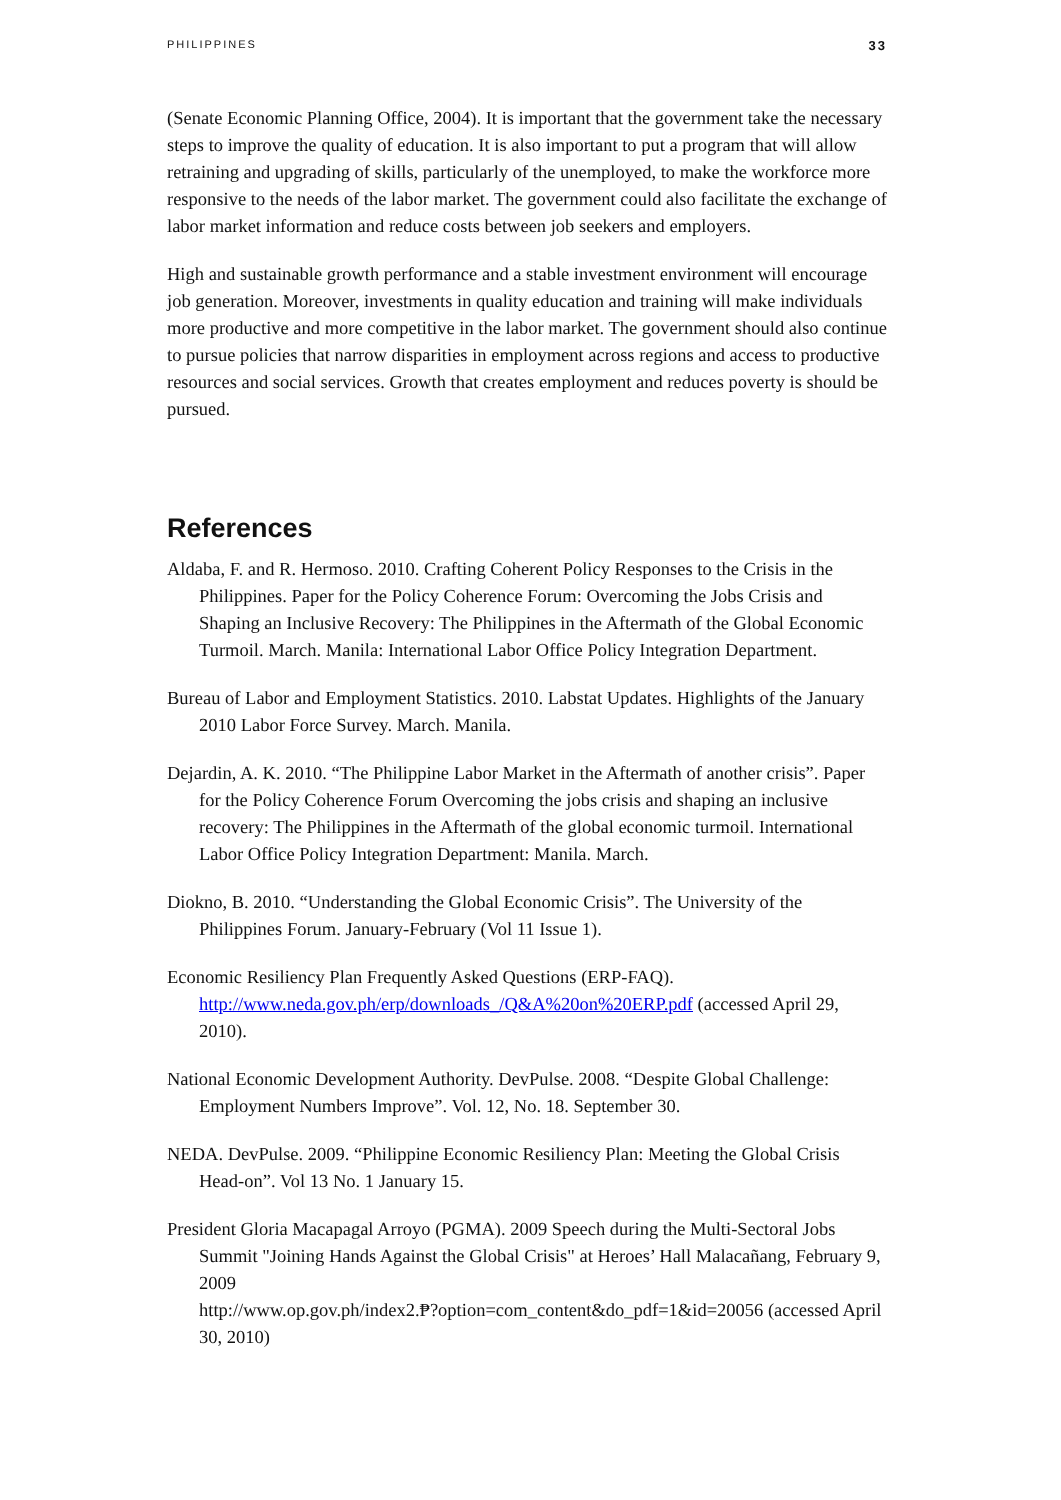PHILIPPINES 33
(Senate Economic Planning Office, 2004). It is important that the government take the necessary steps to improve the quality of education. It is also important to put a program that will allow retraining and upgrading of skills, particularly of the unemployed, to make the workforce more responsive to the needs of the labor market. The government could also facilitate the exchange of labor market information and reduce costs between job seekers and employers.
High and sustainable growth performance and a stable investment environment will encourage job generation. Moreover, investments in quality education and training will make individuals more productive and more competitive in the labor market. The government should also continue to pursue policies that narrow disparities in employment across regions and access to productive resources and social services. Growth that creates employment and reduces poverty is should be pursued.
References
Aldaba, F. and R. Hermoso. 2010. Crafting Coherent Policy Responses to the Crisis in the Philippines. Paper for the Policy Coherence Forum: Overcoming the Jobs Crisis and Shaping an Inclusive Recovery: The Philippines in the Aftermath of the Global Economic Turmoil. March. Manila: International Labor Office Policy Integration Department.
Bureau of Labor and Employment Statistics. 2010. Labstat Updates. Highlights of the January 2010 Labor Force Survey. March. Manila.
Dejardin, A. K. 2010. “The Philippine Labor Market in the Aftermath of another crisis”. Paper for the Policy Coherence Forum Overcoming the jobs crisis and shaping an inclusive recovery: The Philippines in the Aftermath of the global economic turmoil. International Labor Office Policy Integration Department: Manila. March.
Diokno, B. 2010. “Understanding the Global Economic Crisis”. The University of the Philippines Forum. January-February (Vol 11 Issue 1).
Economic Resiliency Plan Frequently Asked Questions (ERP-FAQ). http://www.neda.gov.ph/erp/downloads_/Q&A%20on%20ERP.pdf (accessed April 29, 2010).
National Economic Development Authority. DevPulse. 2008. “Despite Global Challenge: Employment Numbers Improve”. Vol. 12, No. 18. September 30.
NEDA. DevPulse. 2009. “Philippine Economic Resiliency Plan: Meeting the Global Crisis Head-on”. Vol 13 No. 1 January 15.
President Gloria Macapagal Arroyo (PGMA). 2009 Speech during the Multi-Sectoral Jobs Summit "Joining Hands Against the Global Crisis" at Heroes’ Hall Malacañang, February 9, 2009
http://www.op.gov.ph/index2.₱?option=com_content&do_pdf=1&id=20056 (accessed April 30, 2010)